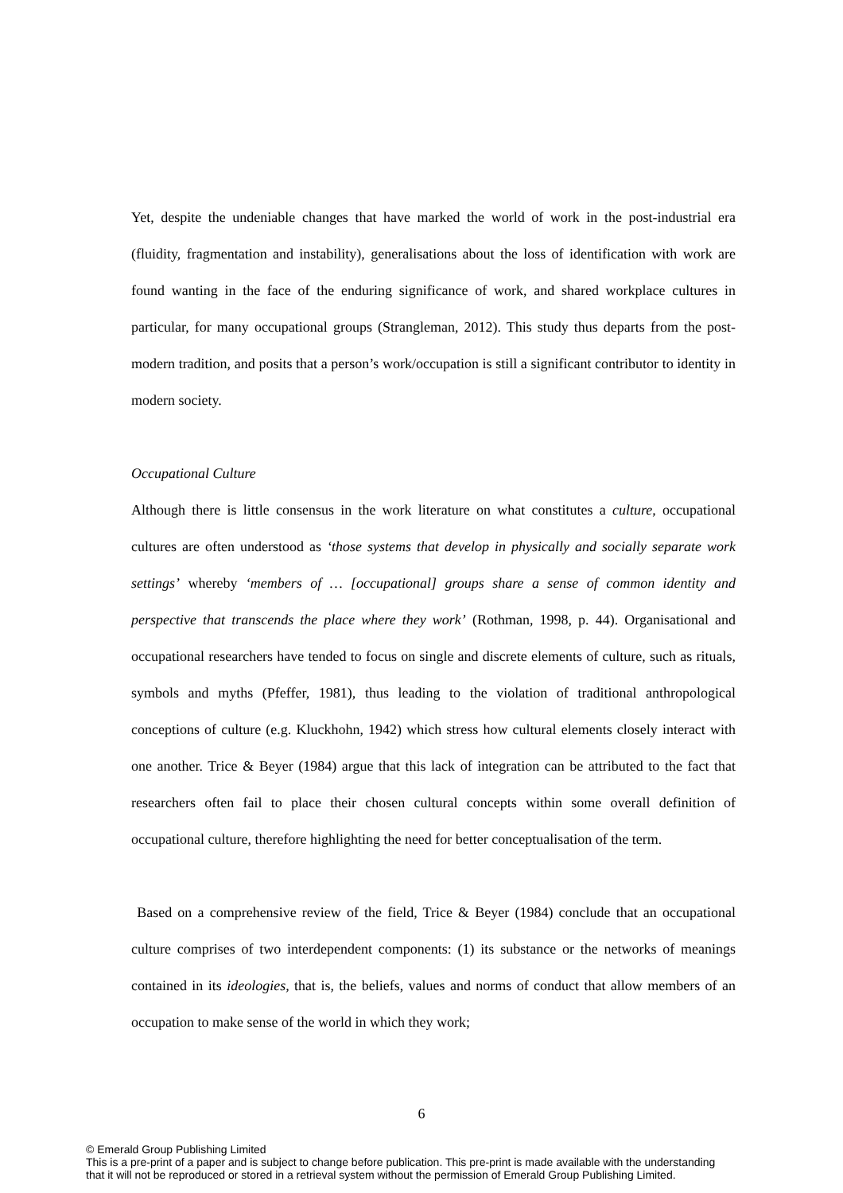Yet, despite the undeniable changes that have marked the world of work in the post-industrial era (fluidity, fragmentation and instability), generalisations about the loss of identification with work are found wanting in the face of the enduring significance of work, and shared workplace cultures in particular, for many occupational groups (Strangleman, 2012). This study thus departs from the post-modern tradition, and posits that a person’s work/occupation is still a significant contributor to identity in modern society.
Occupational Culture
Although there is little consensus in the work literature on what constitutes a culture, occupational cultures are often understood as ‘those systems that develop in physically and socially separate work settings’ whereby ‘members of … [occupational] groups share a sense of common identity and perspective that transcends the place where they work’ (Rothman, 1998, p. 44). Organisational and occupational researchers have tended to focus on single and discrete elements of culture, such as rituals, symbols and myths (Pfeffer, 1981), thus leading to the violation of traditional anthropological conceptions of culture (e.g. Kluckhohn, 1942) which stress how cultural elements closely interact with one another. Trice & Beyer (1984) argue that this lack of integration can be attributed to the fact that researchers often fail to place their chosen cultural concepts within some overall definition of occupational culture, therefore highlighting the need for better conceptualisation of the term.
Based on a comprehensive review of the field, Trice & Beyer (1984) conclude that an occupational culture comprises of two interdependent components: (1) its substance or the networks of meanings contained in its ideologies, that is, the beliefs, values and norms of conduct that allow members of an occupation to make sense of the world in which they work;
6
© Emerald Group Publishing Limited
This is a pre-print of a paper and is subject to change before publication. This pre-print is made available with the understanding
that it will not be reproduced or stored in a retrieval system without the permission of Emerald Group Publishing Limited.